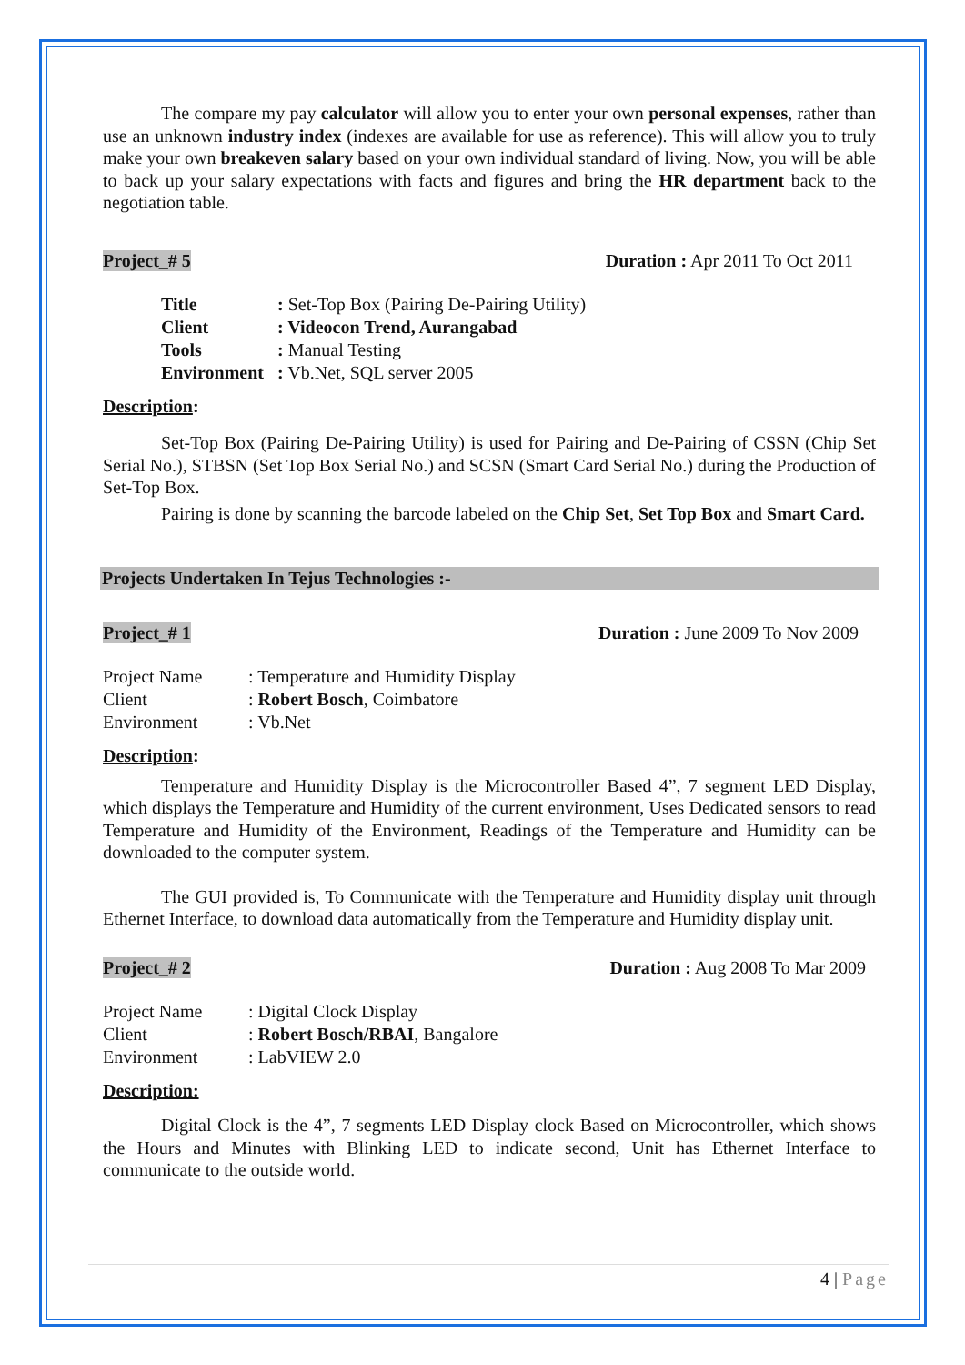The compare my pay calculator will allow you to enter your own personal expenses, rather than use an unknown industry index (indexes are available for use as reference). This will allow you to truly make your own breakeven salary based on your own individual standard of living. Now, you will be able to back up your salary expectations with facts and figures and bring the HR department back to the negotiation table.
Project_# 5 Duration : Apr 2011 To Oct 2011
| Title | : Set-Top Box (Pairing De-Pairing Utility) |
| Client | : Videocon Trend, Aurangabad |
| Tools | : Manual Testing |
| Environment | : Vb.Net, SQL server 2005 |
Description:
Set-Top Box (Pairing De-Pairing Utility) is used for Pairing and De-Pairing of CSSN (Chip Set Serial No.), STBSN (Set Top Box Serial No.) and SCSN (Smart Card Serial No.) during the Production of Set-Top Box.
Pairing is done by scanning the barcode labeled on the Chip Set, Set Top Box and Smart Card.
Projects Undertaken In Tejus Technologies :-
Project_# 1 Duration : June 2009 To Nov 2009
| Project Name | : Temperature and Humidity Display |
| Client | : Robert Bosch , Coimbatore |
| Environment | : Vb.Net |
Description:
Temperature and Humidity Display is the Microcontroller Based 4”, 7 segment LED Display, which displays the Temperature and Humidity of the current environment, Uses Dedicated sensors to read Temperature and Humidity of the Environment, Readings of the Temperature and Humidity can be downloaded to the computer system.
The GUI provided is, To Communicate with the Temperature and Humidity display unit through Ethernet Interface, to download data automatically from the Temperature and Humidity display unit.
Project_# 2 Duration : Aug 2008 To Mar 2009
| Project Name | : Digital Clock Display |
| Client | : Robert Bosch/RBAI , Bangalore |
| Environment | : LabVIEW 2.0 |
Description:
Digital Clock is the 4”, 7 segments LED Display clock Based on Microcontroller, which shows the Hours and Minutes with Blinking LED to indicate second, Unit has Ethernet Interface to communicate to the outside world.
4 | Page